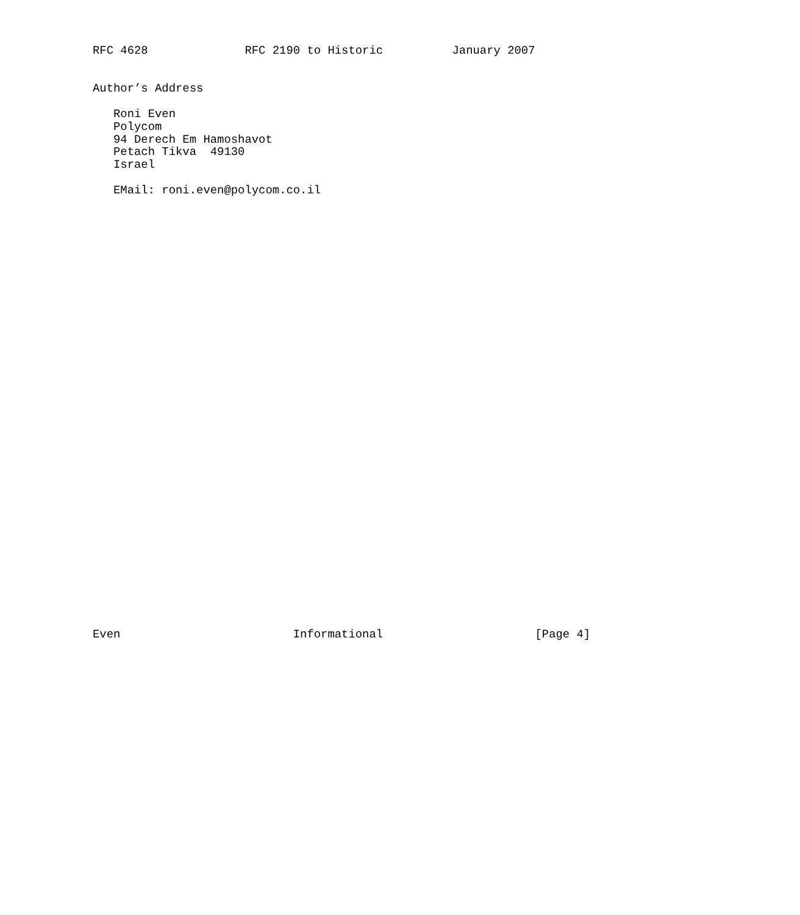RFC 4628              RFC 2190 to Historic          January 2007


Author’s Address

   Roni Even
   Polycom
   94 Derech Em Hamoshavot
   Petach Tikva  49130
   Israel

   EMail: roni.even@polycom.co.il


































Even                         Informational                      [Page 4]